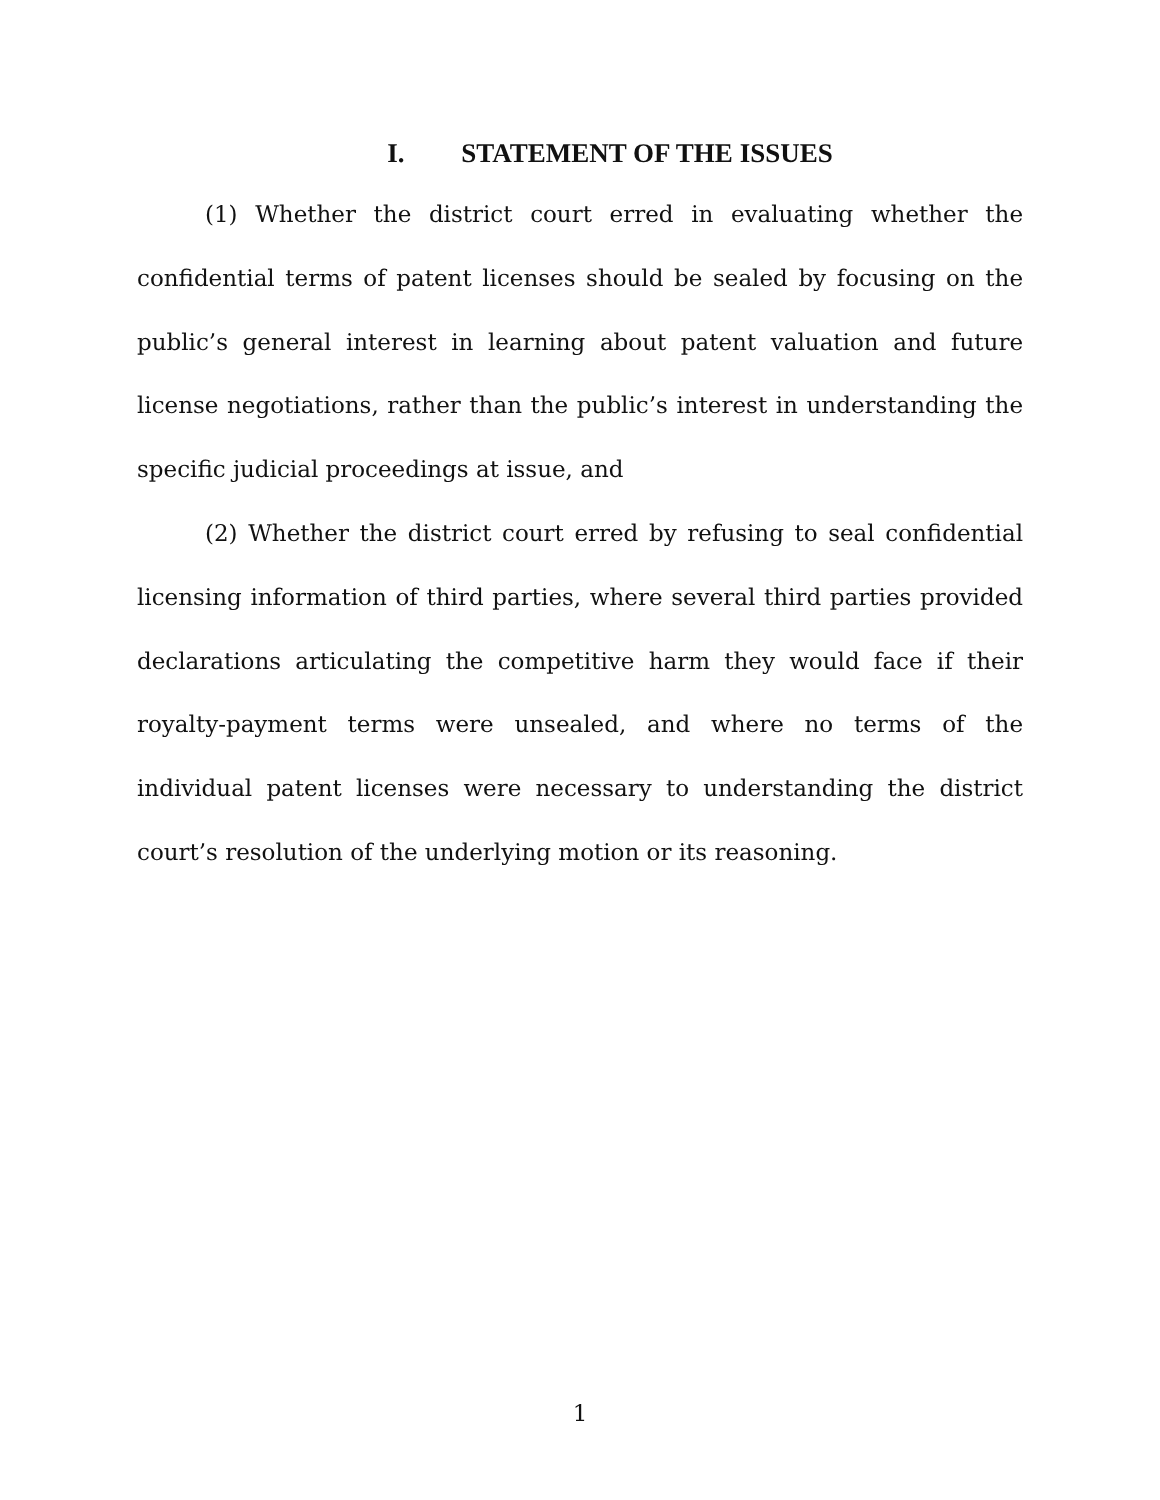I. STATEMENT OF THE ISSUES
(1) Whether the district court erred in evaluating whether the confidential terms of patent licenses should be sealed by focusing on the public’s general interest in learning about patent valuation and future license negotiations, rather than the public’s interest in understanding the specific judicial proceedings at issue, and
(2) Whether the district court erred by refusing to seal confidential licensing information of third parties, where several third parties provided declarations articulating the competitive harm they would face if their royalty-payment terms were unsealed, and where no terms of the individual patent licenses were necessary to understanding the district court’s resolution of the underlying motion or its reasoning.
1